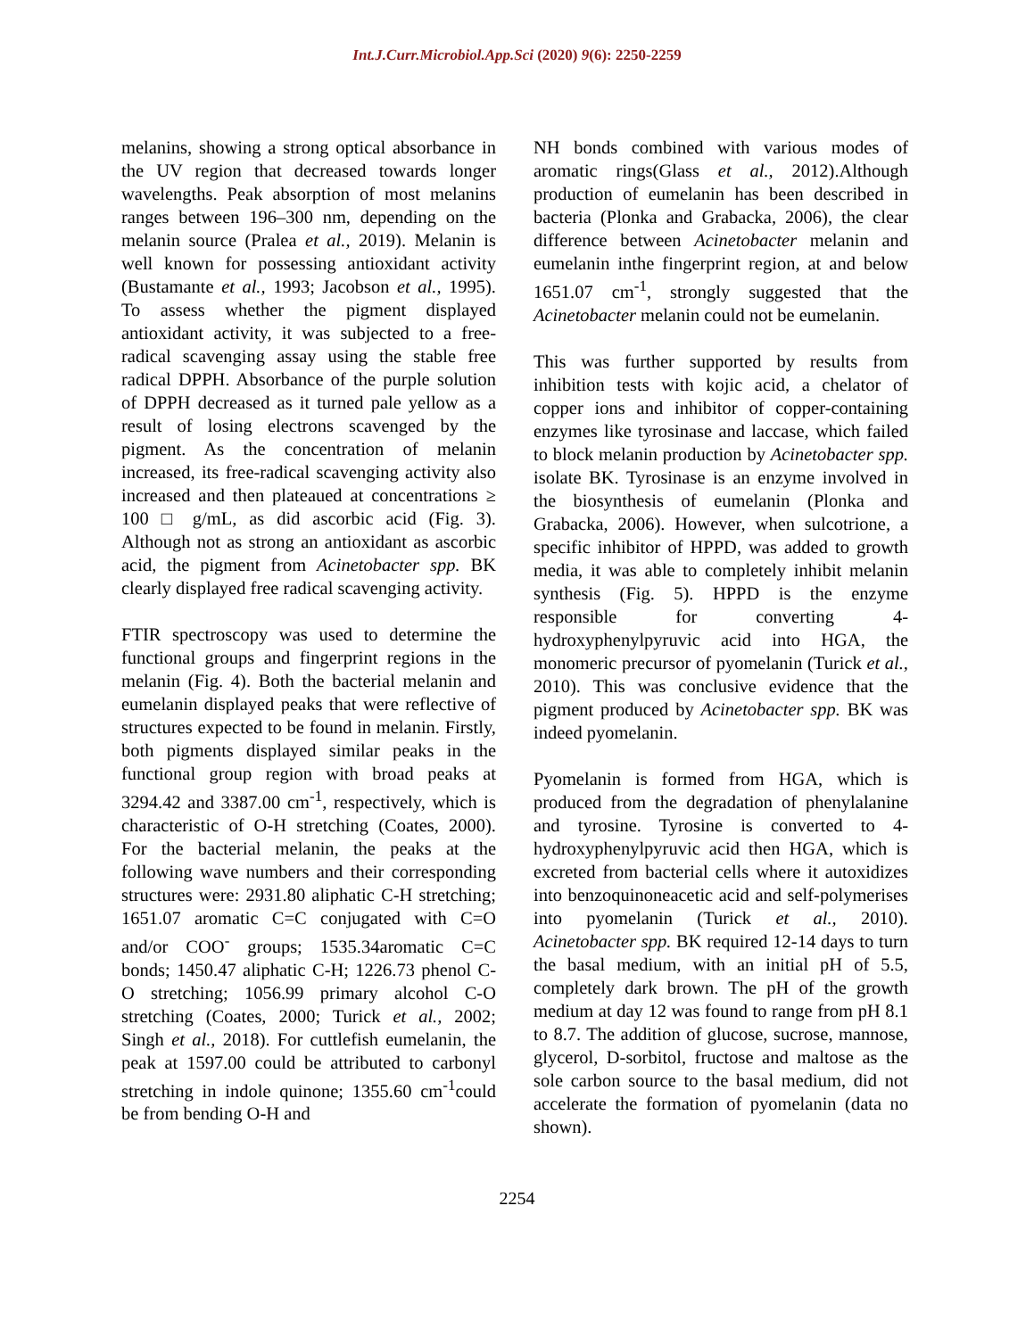Int.J.Curr.Microbiol.App.Sci (2020) 9(6): 2250-2259
melanins, showing a strong optical absorbance in the UV region that decreased towards longer wavelengths. Peak absorption of most melanins ranges between 196–300 nm, depending on the melanin source (Pralea et al., 2019). Melanin is well known for possessing antioxidant activity (Bustamante et al., 1993; Jacobson et al., 1995). To assess whether the pigment displayed antioxidant activity, it was subjected to a free-radical scavenging assay using the stable free radical DPPH. Absorbance of the purple solution of DPPH decreased as it turned pale yellow as a result of losing electrons scavenged by the pigment. As the concentration of melanin increased, its free-radical scavenging activity also increased and then plateaued at concentrations ≥ 100 □ g/mL, as did ascorbic acid (Fig. 3). Although not as strong an antioxidant as ascorbic acid, the pigment from Acinetobacter spp. BK clearly displayed free radical scavenging activity.
FTIR spectroscopy was used to determine the functional groups and fingerprint regions in the melanin (Fig. 4). Both the bacterial melanin and eumelanin displayed peaks that were reflective of structures expected to be found in melanin. Firstly, both pigments displayed similar peaks in the functional group region with broad peaks at 3294.42 and 3387.00 cm<sup>-1</sup>, respectively, which is characteristic of O-H stretching (Coates, 2000). For the bacterial melanin, the peaks at the following wave numbers and their corresponding structures were: 2931.80 aliphatic C-H stretching; 1651.07 aromatic C=C conjugated with C=O and/or COO<sup>-</sup> groups; 1535.34aromatic C=C bonds; 1450.47 aliphatic C-H; 1226.73 phenol C-O stretching; 1056.99 primary alcohol C-O stretching (Coates, 2000; Turick et al., 2002; Singh et al., 2018). For cuttlefish eumelanin, the peak at 1597.00 could be attributed to carbonyl stretching in indole quinone; 1355.60 cm<sup>-1</sup>could be from bending O-H and
NH bonds combined with various modes of aromatic rings(Glass et al., 2012).Although production of eumelanin has been described in bacteria (Plonka and Grabacka, 2006), the clear difference between Acinetobacter melanin and eumelanin inthe fingerprint region, at and below 1651.07 cm<sup>-1</sup>, strongly suggested that the Acinetobacter melanin could not be eumelanin.
This was further supported by results from inhibition tests with kojic acid, a chelator of copper ions and inhibitor of copper-containing enzymes like tyrosinase and laccase, which failed to block melanin production by Acinetobacter spp. isolate BK. Tyrosinase is an enzyme involved in the biosynthesis of eumelanin (Plonka and Grabacka, 2006). However, when sulcotrione, a specific inhibitor of HPPD, was added to growth media, it was able to completely inhibit melanin synthesis (Fig. 5). HPPD is the enzyme responsible for converting 4-hydroxyphenylpyruvic acid into HGA, the monomeric precursor of pyomelanin (Turick et al., 2010). This was conclusive evidence that the pigment produced by Acinetobacter spp. BK was indeed pyomelanin.
Pyomelanin is formed from HGA, which is produced from the degradation of phenylalanine and tyrosine. Tyrosine is converted to 4-hydroxyphenylpyruvic acid then HGA, which is excreted from bacterial cells where it autoxidizes into benzoquinoneacetic acid and self-polymerises into pyomelanin (Turick et al., 2010). Acinetobacter spp. BK required 12-14 days to turn the basal medium, with an initial pH of 5.5, completely dark brown. The pH of the growth medium at day 12 was found to range from pH 8.1 to 8.7. The addition of glucose, sucrose, mannose, glycerol, D-sorbitol, fructose and maltose as the sole carbon source to the basal medium, did not accelerate the formation of pyomelanin (data no shown).
2254